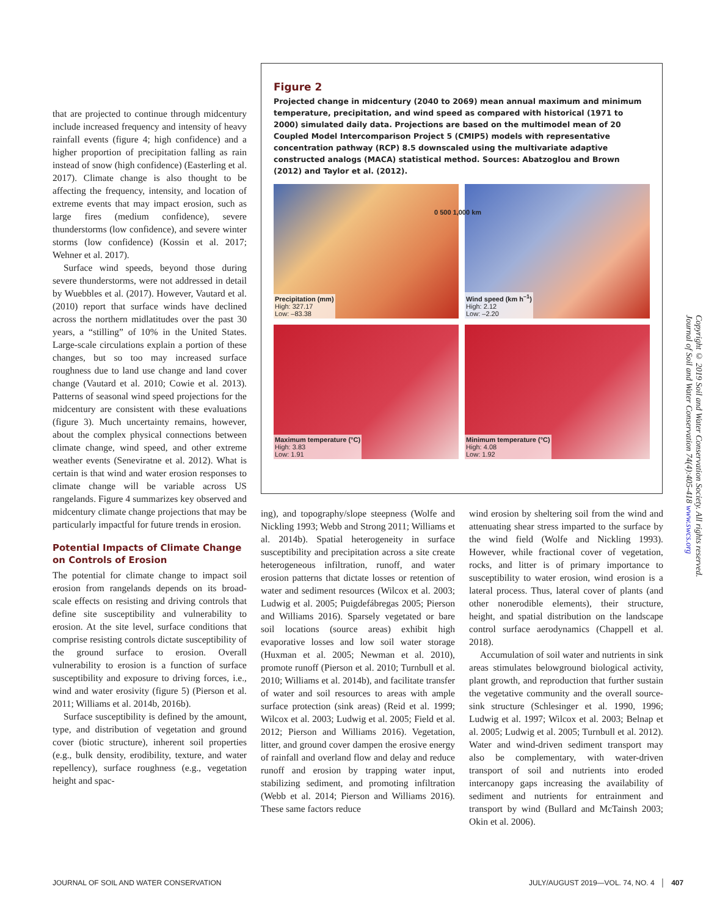that are projected to continue through midcentury include increased frequency and intensity of heavy rainfall events (figure 4; high confidence) and a higher proportion of precipitation falling as rain instead of snow (high confidence) (Easterling et al. 2017). Climate change is also thought to be affecting the frequency, intensity, and location of extreme events that may impact erosion, such as large fires (medium confidence), severe thunderstorms (low confidence), and severe winter storms (low confidence) (Kossin et al. 2017; Wehner et al. 2017).
Surface wind speeds, beyond those during severe thunderstorms, were not addressed in detail by Wuebbles et al. (2017). However, Vautard et al. (2010) report that surface winds have declined across the northern midlatitudes over the past 30 years, a “stilling” of 10% in the United States. Large-scale circulations explain a portion of these changes, but so too may increased surface roughness due to land use change and land cover change (Vautard et al. 2010; Cowie et al. 2013). Patterns of seasonal wind speed projections for the midcentury are consistent with these evaluations (figure 3). Much uncertainty remains, however, about the complex physical connections between climate change, wind speed, and other extreme weather events (Seneviratne et al. 2012). What is certain is that wind and water erosion responses to climate change will be variable across US rangelands. Figure 4 summarizes key observed and midcentury climate change projections that may be particularly impactful for future trends in erosion.
Potential Impacts of Climate Change on Controls of Erosion
The potential for climate change to impact soil erosion from rangelands depends on its broad-scale effects on resisting and driving controls that define site susceptibility and vulnerability to erosion. At the site level, surface conditions that comprise resisting controls dictate susceptibility of the ground surface to erosion. Overall vulnerability to erosion is a function of surface susceptibility and exposure to driving forces, i.e., wind and water erosivity (figure 5) (Pierson et al. 2011; Williams et al. 2014b, 2016b).
Surface susceptibility is defined by the amount, type, and distribution of vegetation and ground cover (biotic structure), inherent soil properties (e.g., bulk density, erodibility, texture, and water repellency), surface roughness (e.g., vegetation height and spac-
Figure 2
Projected change in midcentury (2040 to 2069) mean annual maximum and minimum temperature, precipitation, and wind speed as compared with historical (1971 to 2000) simulated daily data. Projections are based on the multimodel mean of 20 Coupled Model Intercomparison Project 5 (CMIP5) models with representative concentration pathway (RCP) 8.5 downscaled using the multivariate adaptive constructed analogs (MACA) statistical method. Sources: Abatzoglou and Brown (2012) and Taylor et al. (2012).
Precipitation (mm)
High: 327.17
Low: –83.38
0 500 1,000 km
Wind speed (km h<sup>–1</sup>)
High: 2.12
Low: –2.20
Maximum temperature (°C)
High: 3.83
Low: 1.91
Minimum temperature (°C)
High: 4.08
Low: 1.92
ing), and topography/slope steepness (Wolfe and Nickling 1993; Webb and Strong 2011; Williams et al. 2014b). Spatial heterogeneity in surface susceptibility and precipitation across a site create heterogeneous infiltration, runoff, and water erosion patterns that dictate losses or retention of water and sediment resources (Wilcox et al. 2003; Ludwig et al. 2005; Puigdefábregas 2005; Pierson and Williams 2016). Sparsely vegetated or bare soil locations (source areas) exhibit high evaporative losses and low soil water storage (Huxman et al. 2005; Newman et al. 2010), promote runoff (Pierson et al. 2010; Turnbull et al. 2010; Williams et al. 2014b), and facilitate transfer of water and soil resources to areas with ample surface protection (sink areas) (Reid et al. 1999; Wilcox et al. 2003; Ludwig et al. 2005; Field et al. 2012; Pierson and Williams 2016). Vegetation, litter, and ground cover dampen the erosive energy of rainfall and overland flow and delay and reduce runoff and erosion by trapping water input, stabilizing sediment, and promoting infiltration (Webb et al. 2014; Pierson and Williams 2016). These same factors reduce
wind erosion by sheltering soil from the wind and attenuating shear stress imparted to the surface by the wind field (Wolfe and Nickling 1993). However, while fractional cover of vegetation, rocks, and litter is of primary importance to susceptibility to water erosion, wind erosion is a lateral process. Thus, lateral cover of plants (and other nonerodible elements), their structure, height, and spatial distribution on the landscape control surface aerodynamics (Chappell et al. 2018).
Accumulation of soil water and nutrients in sink areas stimulates belowground biological activity, plant growth, and reproduction that further sustain the vegetative community and the overall source-sink structure (Schlesinger et al. 1990, 1996; Ludwig et al. 1997; Wilcox et al. 2003; Belnap et al. 2005; Ludwig et al. 2005; Turnbull et al. 2012). Water and wind-driven sediment transport may also be complementary, with water-driven transport of soil and nutrients into eroded intercanopy gaps increasing the availability of sediment and nutrients for entrainment and transport by wind (Bullard and McTainsh 2003; Okin et al. 2006).
Copyright © 2019 Soil and Water Conservation Society. All rights reserved.
Journal of Soil and Water Conservation 74(4):405-418 www.swcs.org
JOURNAL OF SOIL AND WATER CONSERVATION
JULY/AUGUST 2019—VOL. 74, NO. 4 │ 407